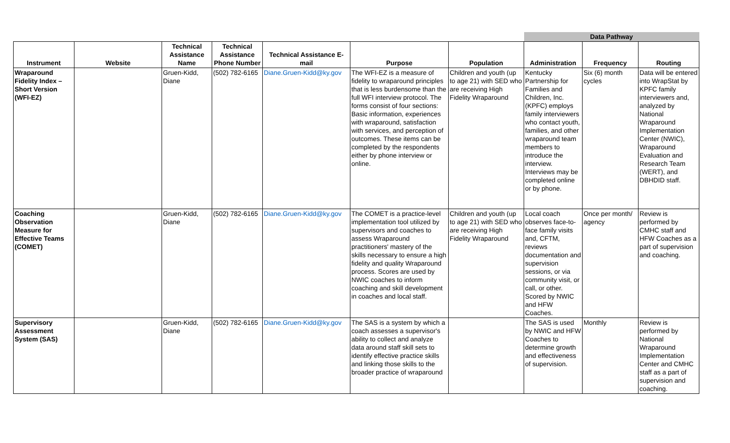| | | | | | | | Data Pathway | | |
| Instrument | Website | Technical Assistance Name | Technical Assistance Phone Number | Technical Assistance E-mail | Purpose | Population | Administration | Frequency | Routing |
| Wraparound Fidelity Index – Short Version (WFI-EZ) | | Gruen-Kidd, Diane | (502) 782-6165 | Diane.Gruen-Kidd@ky.gov | The WFI-EZ is a measure of fidelity to wraparound principles that is less burdensome than the full WFI interview protocol. The forms consist of four sections: Basic information, experiences with wraparound, satisfaction with services, and perception of outcomes. These items can be completed by the respondents either by phone interview or online. | Children and youth (up to age 21) with SED who are receiving High Fidelity Wraparound | Kentucky Partnership for Families and Children, Inc. (KPFC) employs family interviewers who contact youth, families, and other wraparound team members to introduce the interview. Interviews may be completed online or by phone. | Six (6) month cycles | Data will be entered into WrapStat by KPFC family interviewers and, analyzed by National Wraparound Implementation Center (NWIC), Wraparound Evaluation and Research Team (WERT), and DBHDID staff. |
| Coaching Observation Measure for Effective Teams (COMET) | | Gruen-Kidd, Diane | (502) 782-6165 | Diane.Gruen-Kidd@ky.gov | The COMET is a practice-level implementation tool utilized by supervisors and coaches to assess Wraparound practitioners' mastery of the skills necessary to ensure a high fidelity and quality Wraparound process. Scores are used by NWIC coaches to inform coaching and skill development in coaches and local staff. | Children and youth (up to age 21) with SED who are receiving High Fidelity Wraparound | Local coach observes face-to-face family visits and, CFTM, reviews documentation and supervision sessions, or via community visit, or call, or other. Scored by NWIC and HFW Coaches. | Once per month/ agency | Review is performed by CMHC staff and HFW Coaches as a part of supervision and coaching. |
| Supervisory Assessment System (SAS) | | Gruen-Kidd, Diane | (502) 782-6165 | Diane.Gruen-Kidd@ky.gov | The SAS is a system by which a coach assesses a supervisor's ability to collect and analyze data around staff skill sets to identify effective practice skills and linking those skills to the broader practice of wraparound | | The SAS is used by NWIC and HFW Coaches to determine growth and effectiveness of supervision. | Monthly | Review is performed by National Wraparound Implementation Center and CMHC staff as a part of supervision and coaching. |